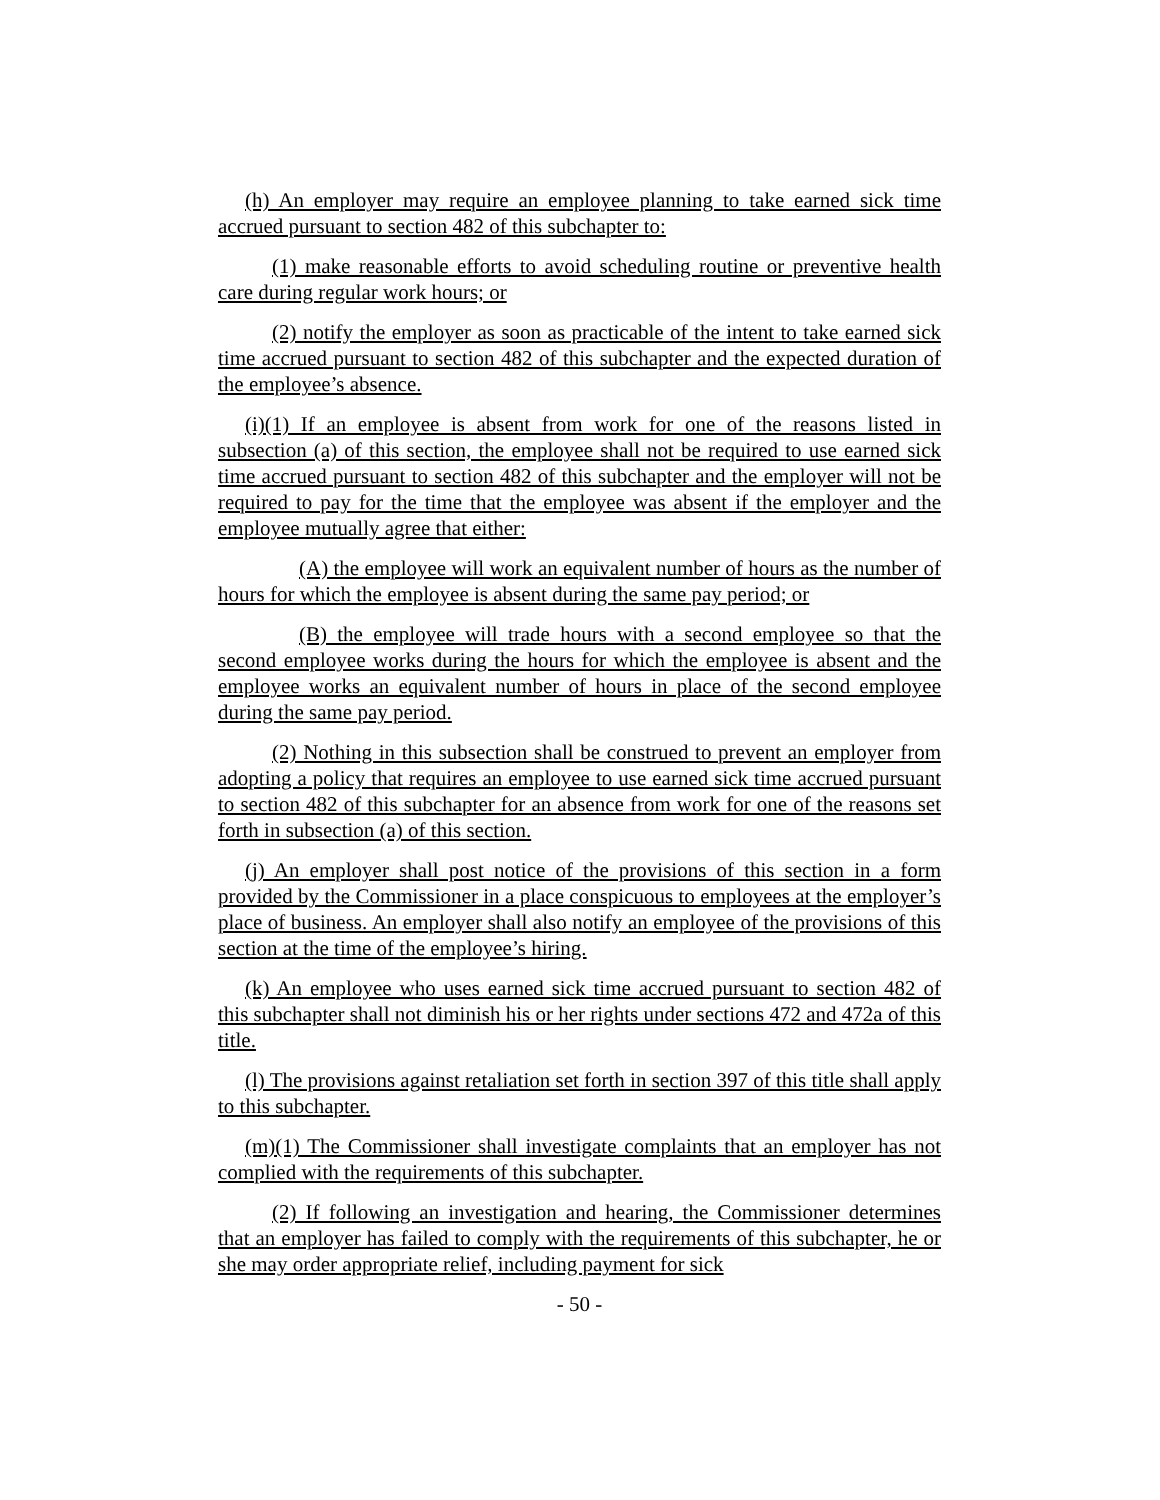(h) An employer may require an employee planning to take earned sick time accrued pursuant to section 482 of this subchapter to:
(1) make reasonable efforts to avoid scheduling routine or preventive health care during regular work hours; or
(2) notify the employer as soon as practicable of the intent to take earned sick time accrued pursuant to section 482 of this subchapter and the expected duration of the employee’s absence.
(i)(1) If an employee is absent from work for one of the reasons listed in subsection (a) of this section, the employee shall not be required to use earned sick time accrued pursuant to section 482 of this subchapter and the employer will not be required to pay for the time that the employee was absent if the employer and the employee mutually agree that either:
(A) the employee will work an equivalent number of hours as the number of hours for which the employee is absent during the same pay period; or
(B) the employee will trade hours with a second employee so that the second employee works during the hours for which the employee is absent and the employee works an equivalent number of hours in place of the second employee during the same pay period.
(2) Nothing in this subsection shall be construed to prevent an employer from adopting a policy that requires an employee to use earned sick time accrued pursuant to section 482 of this subchapter for an absence from work for one of the reasons set forth in subsection (a) of this section.
(j) An employer shall post notice of the provisions of this section in a form provided by the Commissioner in a place conspicuous to employees at the employer’s place of business. An employer shall also notify an employee of the provisions of this section at the time of the employee’s hiring.
(k) An employee who uses earned sick time accrued pursuant to section 482 of this subchapter shall not diminish his or her rights under sections 472 and 472a of this title.
(l) The provisions against retaliation set forth in section 397 of this title shall apply to this subchapter.
(m)(1) The Commissioner shall investigate complaints that an employer has not complied with the requirements of this subchapter.
(2) If following an investigation and hearing, the Commissioner determines that an employer has failed to comply with the requirements of this subchapter, he or she may order appropriate relief, including payment for sick
- 50 -